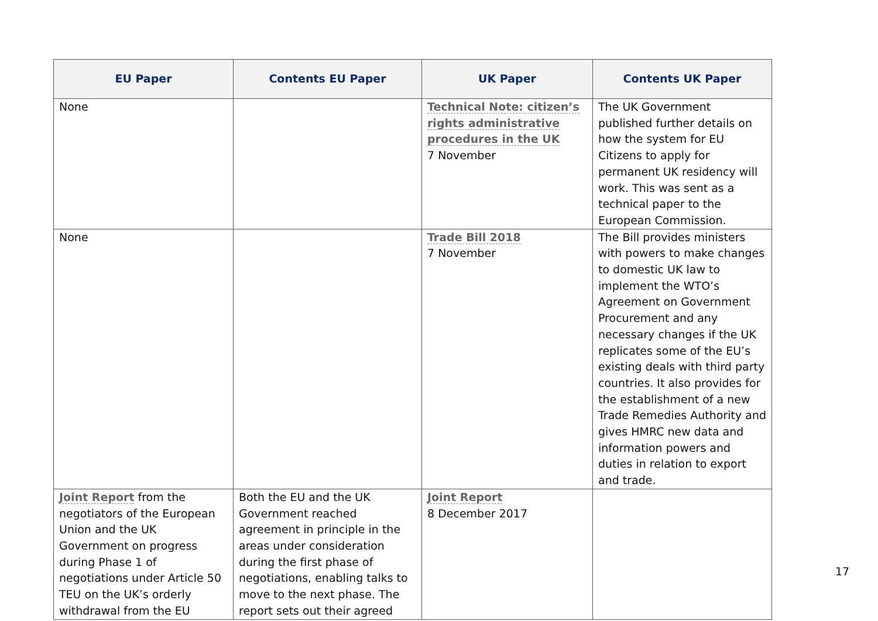| EU Paper | Contents EU Paper | UK Paper | Contents UK Paper |
| --- | --- | --- | --- |
| None | | Technical Note: citizen’s rights administrative procedures in the UK 7 November | The UK Government published further details on how the system for EU Citizens to apply for permanent UK residency will work. This was sent as a technical paper to the European Commission. |
| None | | Trade Bill 2018 7 November | The Bill provides ministers with powers to make changes to domestic UK law to implement the WTO’s Agreement on Government Procurement and any necessary changes if the UK replicates some of the EU’s existing deals with third party countries. It also provides for the establishment of a new Trade Remedies Authority and gives HMRC new data and information powers and duties in relation to export and trade. |
| Joint Report from the negotiators of the European Union and the UK Government on progress during Phase 1 of negotiations under Article 50 TEU on the UK’s orderly withdrawal from the EU | Both the EU and the UK Government reached agreement in principle in the areas under consideration during the first phase of negotiations, enabling talks to move to the next phase. The report sets out their agreed | Joint Report 8 December 2017 | |
17